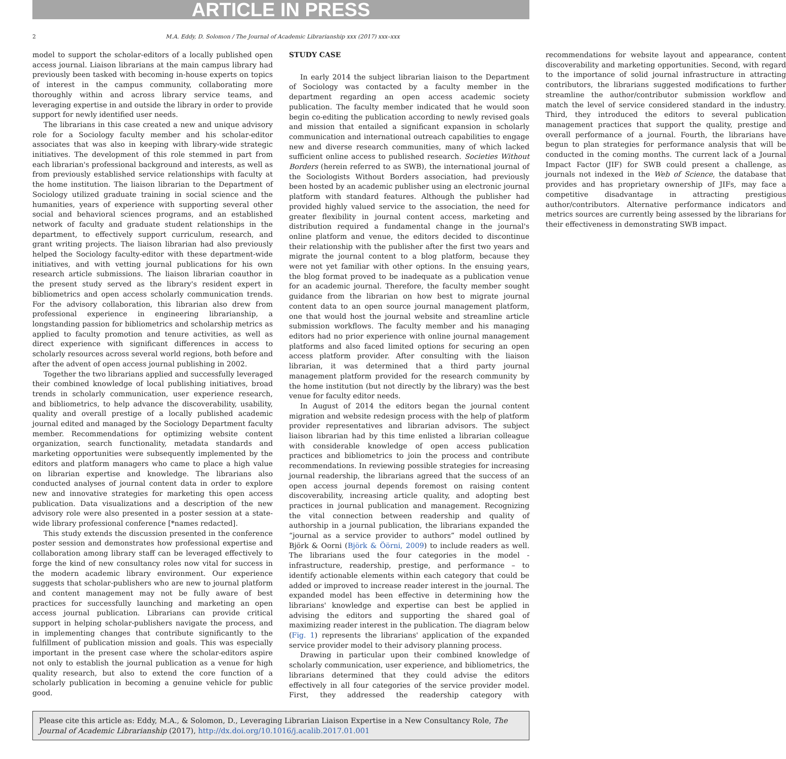ARTICLE IN PRESS
2 M.A. Eddy, D. Solomon / The Journal of Academic Librarianship xxx (2017) xxx–xxx
model to support the scholar-editors of a locally published open access journal. Liaison librarians at the main campus library had previously been tasked with becoming in-house experts on topics of interest in the campus community, collaborating more thoroughly within and across library service teams, and leveraging expertise in and outside the library in order to provide support for newly identified user needs.
The librarians in this case created a new and unique advisory role for a Sociology faculty member and his scholar-editor associates that was also in keeping with library-wide strategic initiatives. The development of this role stemmed in part from each librarian's professional background and interests, as well as from previously established service relationships with faculty at the home institution. The liaison librarian to the Department of Sociology utilized graduate training in social science and the humanities, years of experience with supporting several other social and behavioral sciences programs, and an established network of faculty and graduate student relationships in the department, to effectively support curriculum, research, and grant writing projects. The liaison librarian had also previously helped the Sociology faculty-editor with these department-wide initiatives, and with vetting journal publications for his own research article submissions. The liaison librarian coauthor in the present study served as the library's resident expert in bibliometrics and open access scholarly communication trends. For the advisory collaboration, this librarian also drew from professional experience in engineering librarianship, a longstanding passion for bibliometrics and scholarship metrics as applied to faculty promotion and tenure activities, as well as direct experience with significant differences in access to scholarly resources across several world regions, both before and after the advent of open access journal publishing in 2002.
Together the two librarians applied and successfully leveraged their combined knowledge of local publishing initiatives, broad trends in scholarly communication, user experience research, and bibliometrics, to help advance the discoverability, usability, quality and overall prestige of a locally published academic journal edited and managed by the Sociology Department faculty member. Recommendations for optimizing website content organization, search functionality, metadata standards and marketing opportunities were subsequently implemented by the editors and platform managers who came to place a high value on librarian expertise and knowledge. The librarians also conducted analyses of journal content data in order to explore new and innovative strategies for marketing this open access publication. Data visualizations and a description of the new advisory role were also presented in a poster session at a state-wide library professional conference [*names redacted].
This study extends the discussion presented in the conference poster session and demonstrates how professional expertise and collaboration among library staff can be leveraged effectively to forge the kind of new consultancy roles now vital for success in the modern academic library environment. Our experience suggests that scholar-publishers who are new to journal platform and content management may not be fully aware of best practices for successfully launching and marketing an open access journal publication. Librarians can provide critical support in helping scholar-publishers navigate the process, and in implementing changes that contribute significantly to the fulfillment of publication mission and goals. This was especially important in the present case where the scholar-editors aspire not only to establish the journal publication as a venue for high quality research, but also to extend the core function of a scholarly publication in becoming a genuine vehicle for public good.
STUDY CASE
In early 2014 the subject librarian liaison to the Department of Sociology was contacted by a faculty member in the department regarding an open access academic society publication. The faculty member indicated that he would soon begin co-editing the publication according to newly revised goals and mission that entailed a significant expansion in scholarly communication and international outreach capabilities to engage new and diverse research communities, many of which lacked sufficient online access to published research. Societies Without Borders (herein referred to as SWB), the international journal of the Sociologists Without Borders association, had previously been hosted by an academic publisher using an electronic journal platform with standard features. Although the publisher had provided highly valued service to the association, the need for greater flexibility in journal content access, marketing and distribution required a fundamental change in the journal's online platform and venue, the editors decided to discontinue their relationship with the publisher after the first two years and migrate the journal content to a blog platform, because they were not yet familiar with other options. In the ensuing years, the blog format proved to be inadequate as a publication venue for an academic journal. Therefore, the faculty member sought guidance from the librarian on how best to migrate journal content data to an open source journal management platform, one that would host the journal website and streamline article submission workflows. The faculty member and his managing editors had no prior experience with online journal management platforms and also faced limited options for securing an open access platform provider. After consulting with the liaison librarian, it was determined that a third party journal management platform provided for the research community by the home institution (but not directly by the library) was the best venue for faculty editor needs.
In August of 2014 the editors began the journal content migration and website redesign process with the help of platform provider representatives and librarian advisors. The subject liaison librarian had by this time enlisted a librarian colleague with considerable knowledge of open access publication practices and bibliometrics to join the process and contribute recommendations. In reviewing possible strategies for increasing journal readership, the librarians agreed that the success of an open access journal depends foremost on raising content discoverability, increasing article quality, and adopting best practices in journal publication and management. Recognizing the vital connection between readership and quality of authorship in a journal publication, the librarians expanded the “journal as a service provider to authors” model outlined by Björk & Oorni (Björk & Öörni, 2009) to include readers as well. The librarians used the four categories in the model - infrastructure, readership, prestige, and performance – to identify actionable elements within each category that could be added or improved to increase reader interest in the journal. The expanded model has been effective in determining how the librarians' knowledge and expertise can best be applied in advising the editors and supporting the shared goal of maximizing reader interest in the publication. The diagram below (Fig. 1) represents the librarians' application of the expanded service provider model to their advisory planning process.
Drawing in particular upon their combined knowledge of scholarly communication, user experience, and bibliometrics, the librarians determined that they could advise the editors effectively in all four categories of the service provider model. First, they addressed the readership category with recommendations for website layout and appearance, content discoverability and marketing opportunities. Second, with regard to the importance of solid journal infrastructure in attracting contributors, the librarians suggested modifications to further streamline the author/contributor submission workflow and match the level of service considered standard in the industry. Third, they introduced the editors to several publication management practices that support the quality, prestige and overall performance of a journal. Fourth, the librarians have begun to plan strategies for performance analysis that will be conducted in the coming months. The current lack of a Journal Impact Factor (JIF) for SWB could present a challenge, as journals not indexed in the Web of Science, the database that provides and has proprietary ownership of JIFs, may face a competitive disadvantage in attracting prestigious author/contributors. Alternative performance indicators and metrics sources are currently being assessed by the librarians for their effectiveness in demonstrating SWB impact.
Please cite this article as: Eddy, M.A., & Solomon, D., Leveraging Librarian Liaison Expertise in a New Consultancy Role, The Journal of Academic Librarianship (2017), http://dx.doi.org/10.1016/j.acalib.2017.01.001